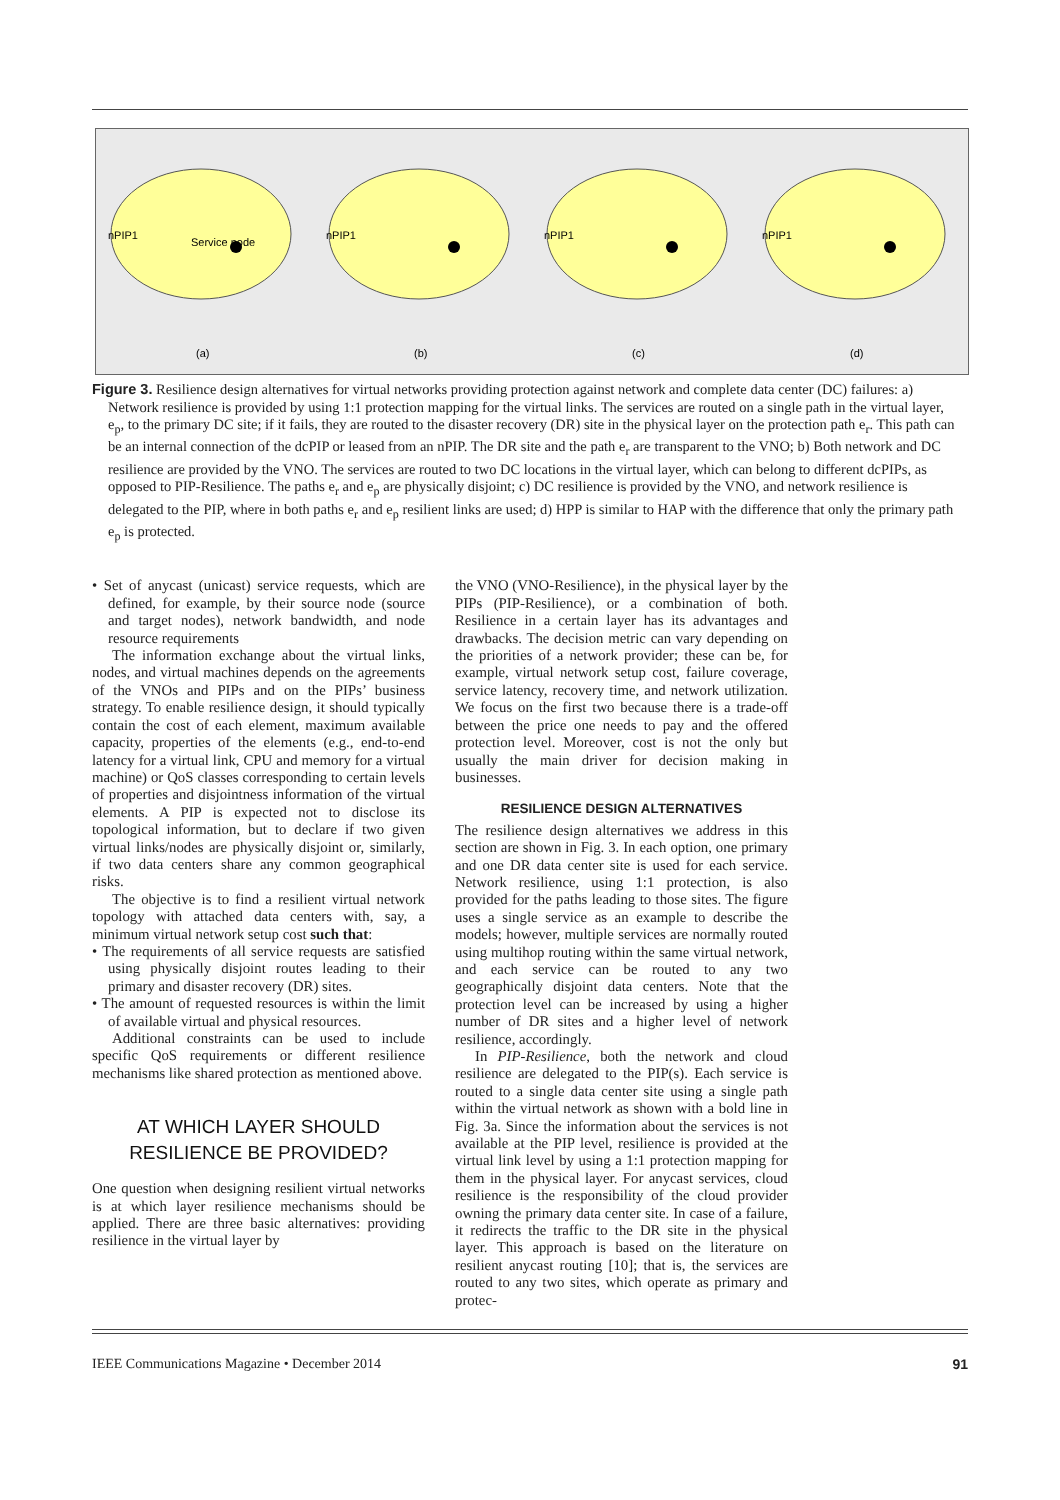nPIP1
Service node
(a)
nPIP1
(b)
nPIP1
(c)
nPIP1
(d)
Figure 3. Resilience design alternatives for virtual networks providing protection against network and complete data center (DC) failures: a) Network resilience is provided by using 1:1 protection mapping for the virtual links. The services are routed on a single path in the virtual layer, e<sub>p</sub>, to the primary DC site; if it fails, they are routed to the disaster recovery (DR) site in the physical layer on the protection path e<sub>r</sub>. This path can be an internal connection of the dcPIP or leased from an nPIP. The DR site and the path e<sub>r</sub> are transparent to the VNO; b) Both network and DC resilience are provided by the VNO. The services are routed to two DC locations in the virtual layer, which can belong to different dcPIPs, as opposed to PIP-Resilience. The paths e<sub>r</sub> and e<sub>p</sub> are physically disjoint; c) DC resilience is provided by the VNO, and network resilience is delegated to the PIP, where in both paths e<sub>r</sub> and e<sub>p</sub> resilient links are used; d) HPP is similar to HAP with the difference that only the primary path e<sub>p</sub> is protected.
• Set of anycast (unicast) service requests, which are defined, for example, by their source node (source and target nodes), network bandwidth, and node resource requirements
The information exchange about the virtual links, nodes, and virtual machines depends on the agreements of the VNOs and PIPs and on the PIPs’ business strategy. To enable resilience design, it should typically contain the cost of each element, maximum available capacity, properties of the elements (e.g., end-to-end latency for a virtual link, CPU and memory for a virtual machine) or QoS classes corresponding to certain levels of properties and disjointness information of the virtual elements. A PIP is expected not to disclose its topological information, but to declare if two given virtual links/nodes are physically disjoint or, similarly, if two data centers share any common geographical risks.
The objective is to find a resilient virtual network topology with attached data centers with, say, a minimum virtual network setup cost such that:
• The requirements of all service requests are satisfied using physically disjoint routes leading to their primary and disaster recovery (DR) sites.
• The amount of requested resources is within the limit of available virtual and physical resources.
Additional constraints can be used to include specific QoS requirements or different resilience mechanisms like shared protection as mentioned above.
AT WHICH LAYER SHOULD
RESILIENCE BE PROVIDED?
One question when designing resilient virtual networks is at which layer resilience mechanisms should be applied. There are three basic alternatives: providing resilience in the virtual layer by
the VNO (VNO-Resilience), in the physical layer by the PIPs (PIP-Resilience), or a combination of both. Resilience in a certain layer has its advantages and drawbacks. The decision metric can vary depending on the priorities of a network provider; these can be, for example, virtual network setup cost, failure coverage, service latency, recovery time, and network utilization. We focus on the first two because there is a trade-off between the price one needs to pay and the offered protection level. Moreover, cost is not the only but usually the main driver for decision making in businesses.
RESILIENCE DESIGN ALTERNATIVES
The resilience design alternatives we address in this section are shown in Fig. 3. In each option, one primary and one DR data center site is used for each service. Network resilience, using 1:1 protection, is also provided for the paths leading to those sites. The figure uses a single service as an example to describe the models; however, multiple services are normally routed using multihop routing within the same virtual network, and each service can be routed to any two geographically disjoint data centers. Note that the protection level can be increased by using a higher number of DR sites and a higher level of network resilience, accordingly.
In PIP-Resilience, both the network and cloud resilience are delegated to the PIP(s). Each service is routed to a single data center site using a single path within the virtual network as shown with a bold line in Fig. 3a. Since the information about the services is not available at the PIP level, resilience is provided at the virtual link level by using a 1:1 protection mapping for them in the physical layer. For anycast services, cloud resilience is the responsibility of the cloud provider owning the primary data center site. In case of a failure, it redirects the traffic to the DR site in the physical layer. This approach is based on the literature on resilient anycast routing [10]; that is, the services are routed to any two sites, which operate as primary and protec-
IEEE Communications Magazine • December 2014 91